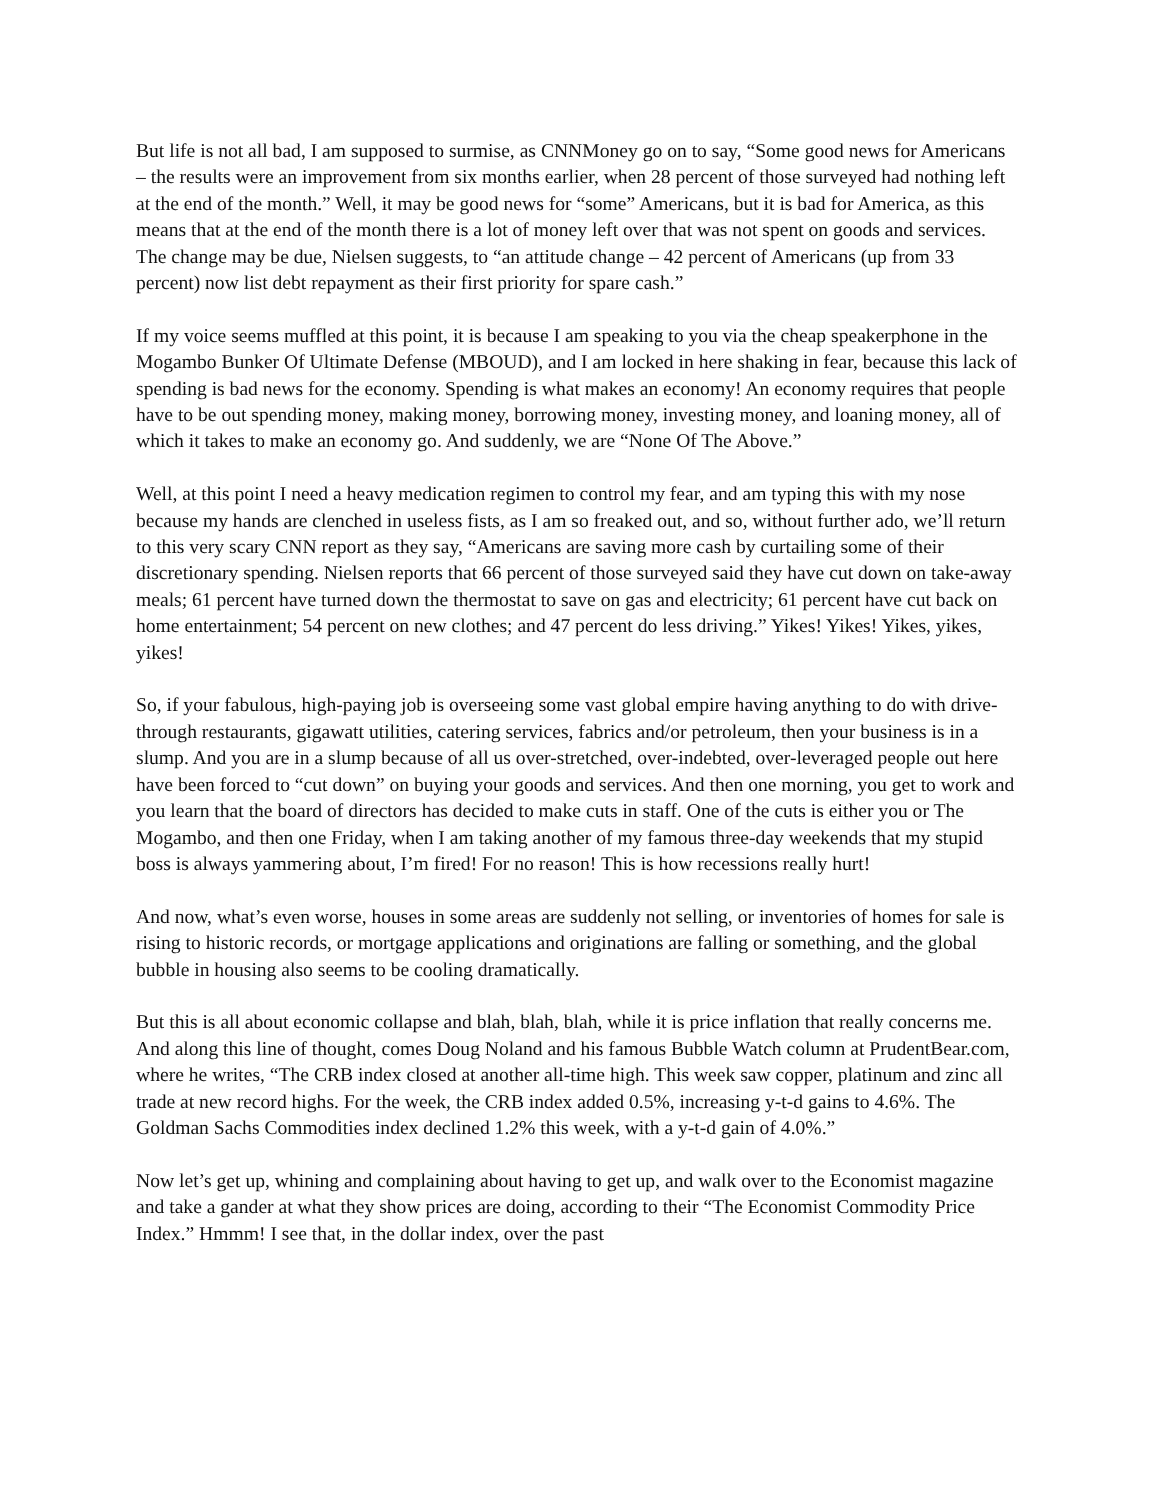But life is not all bad, I am supposed to surmise, as CNNMoney go on to say, “Some good news for Americans – the results were an improvement from six months earlier, when 28 percent of those surveyed had nothing left at the end of the month.” Well, it may be good news for “some” Americans, but it is bad for America, as this means that at the end of the month there is a lot of money left over that was not spent on goods and services. The change may be due, Nielsen suggests, to “an attitude change – 42 percent of Americans (up from 33 percent) now list debt repayment as their first priority for spare cash.”
If my voice seems muffled at this point, it is because I am speaking to you via the cheap speakerphone in the Mogambo Bunker Of Ultimate Defense (MBOUD), and I am locked in here shaking in fear, because this lack of spending is bad news for the economy. Spending is what makes an economy! An economy requires that people have to be out spending money, making money, borrowing money, investing money, and loaning money, all of which it takes to make an economy go. And suddenly, we are “None Of The Above.”
Well, at this point I need a heavy medication regimen to control my fear, and am typing this with my nose because my hands are clenched in useless fists, as I am so freaked out, and so, without further ado, we’ll return to this very scary CNN report as they say, “Americans are saving more cash by curtailing some of their discretionary spending. Nielsen reports that 66 percent of those surveyed said they have cut down on take-away meals; 61 percent have turned down the thermostat to save on gas and electricity; 61 percent have cut back on home entertainment; 54 percent on new clothes; and 47 percent do less driving.” Yikes! Yikes! Yikes, yikes, yikes!
So, if your fabulous, high-paying job is overseeing some vast global empire having anything to do with drive-through restaurants, gigawatt utilities, catering services, fabrics and/or petroleum, then your business is in a slump. And you are in a slump because of all us over-stretched, over-indebted, over-leveraged people out here have been forced to “cut down” on buying your goods and services. And then one morning, you get to work and you learn that the board of directors has decided to make cuts in staff. One of the cuts is either you or The Mogambo, and then one Friday, when I am taking another of my famous three-day weekends that my stupid boss is always yammering about, I’m fired! For no reason! This is how recessions really hurt!
And now, what’s even worse, houses in some areas are suddenly not selling, or inventories of homes for sale is rising to historic records, or mortgage applications and originations are falling or something, and the global bubble in housing also seems to be cooling dramatically.
But this is all about economic collapse and blah, blah, blah, while it is price inflation that really concerns me. And along this line of thought, comes Doug Noland and his famous Bubble Watch column at PrudentBear.com, where he writes, “The CRB index closed at another all-time high. This week saw copper, platinum and zinc all trade at new record highs. For the week, the CRB index added 0.5%, increasing y-t-d gains to 4.6%. The Goldman Sachs Commodities index declined 1.2% this week, with a y-t-d gain of 4.0%.”
Now let’s get up, whining and complaining about having to get up, and walk over to the Economist magazine and take a gander at what they show prices are doing, according to their “The Economist Commodity Price Index.” Hmmm! I see that, in the dollar index, over the past